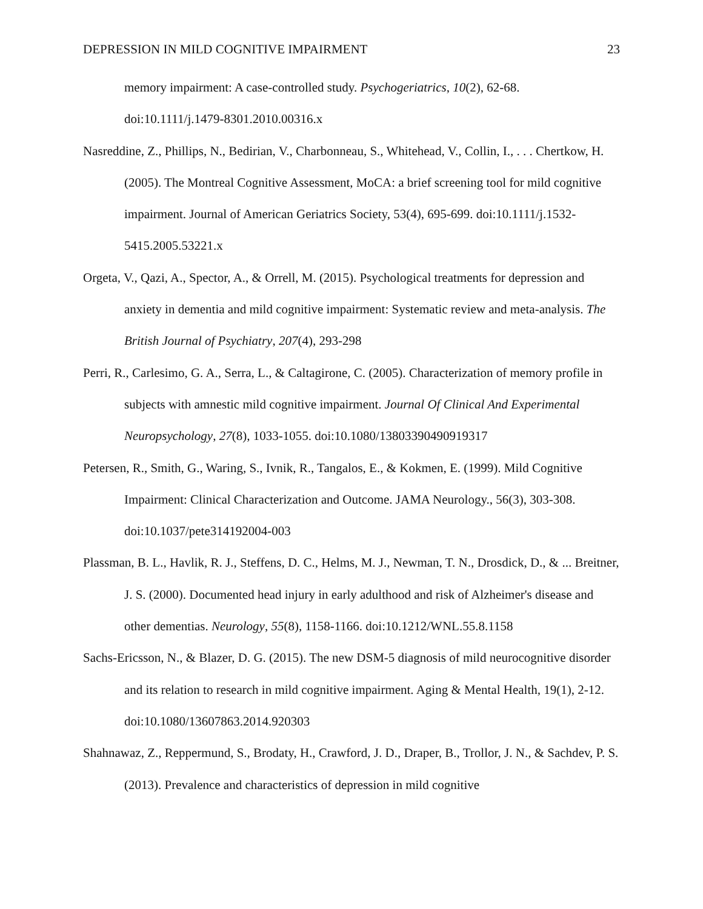DEPRESSION IN MILD COGNITIVE IMPAIRMENT 23
memory impairment: A case-controlled study. Psychogeriatrics, 10(2), 62-68. doi:10.1111/j.1479-8301.2010.00316.x
Nasreddine, Z., Phillips, N., Bedirian, V., Charbonneau, S., Whitehead, V., Collin, I., . . . Chertkow, H. (2005). The Montreal Cognitive Assessment, MoCA: a brief screening tool for mild cognitive impairment. Journal of American Geriatrics Society, 53(4), 695-699. doi:10.1111/j.1532-5415.2005.53221.x
Orgeta, V., Qazi, A., Spector, A., & Orrell, M. (2015). Psychological treatments for depression and anxiety in dementia and mild cognitive impairment: Systematic review and meta-analysis. The British Journal of Psychiatry, 207(4), 293-298
Perri, R., Carlesimo, G. A., Serra, L., & Caltagirone, C. (2005). Characterization of memory profile in subjects with amnestic mild cognitive impairment. Journal Of Clinical And Experimental Neuropsychology, 27(8), 1033-1055. doi:10.1080/13803390490919317
Petersen, R., Smith, G., Waring, S., Ivnik, R., Tangalos, E., & Kokmen, E. (1999). Mild Cognitive Impairment: Clinical Characterization and Outcome. JAMA Neurology., 56(3), 303-308. doi:10.1037/pete314192004-003
Plassman, B. L., Havlik, R. J., Steffens, D. C., Helms, M. J., Newman, T. N., Drosdick, D., & ... Breitner, J. S. (2000). Documented head injury in early adulthood and risk of Alzheimer's disease and other dementias. Neurology, 55(8), 1158-1166. doi:10.1212/WNL.55.8.1158
Sachs-Ericsson, N., & Blazer, D. G. (2015). The new DSM-5 diagnosis of mild neurocognitive disorder and its relation to research in mild cognitive impairment. Aging & Mental Health, 19(1), 2-12. doi:10.1080/13607863.2014.920303
Shahnawaz, Z., Reppermund, S., Brodaty, H., Crawford, J. D., Draper, B., Trollor, J. N., & Sachdev, P. S. (2013). Prevalence and characteristics of depression in mild cognitive